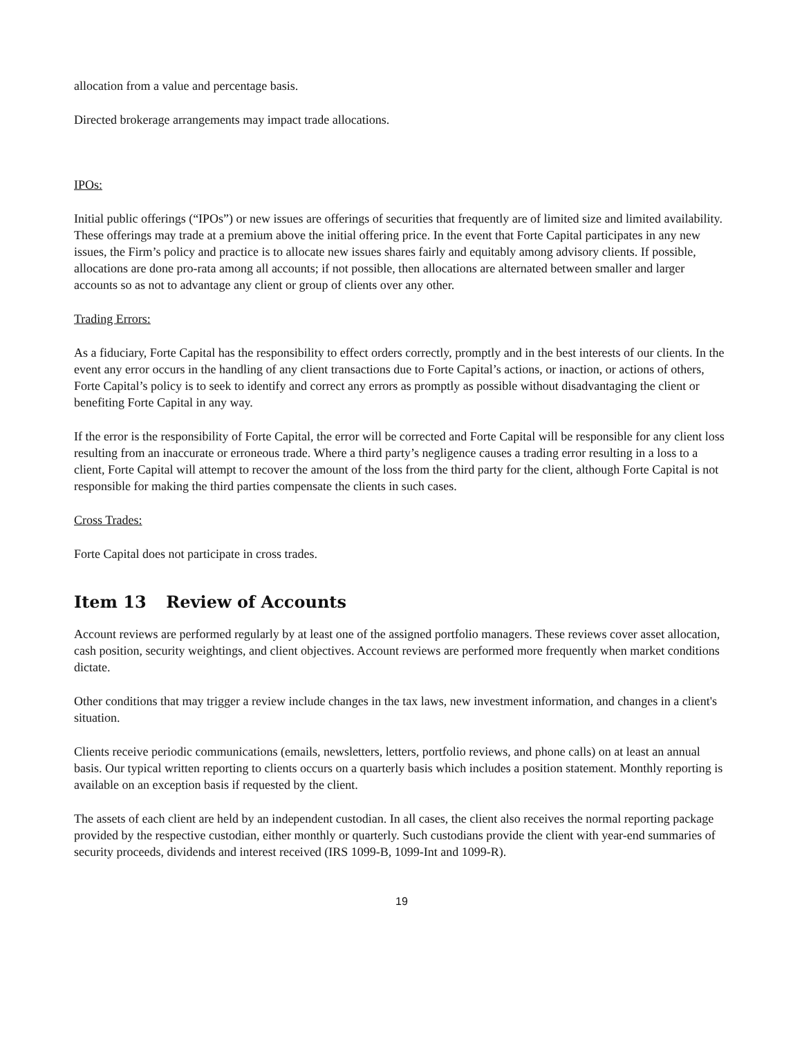allocation from a value and percentage basis.
Directed brokerage arrangements may impact trade allocations.
IPOs:
Initial public offerings (“IPOs”) or new issues are offerings of securities that frequently are of limited size and limited availability. These offerings may trade at a premium above the initial offering price. In the event that Forte Capital participates in any new issues, the Firm’s policy and practice is to allocate new issues shares fairly and equitably among advisory clients. If possible, allocations are done pro-rata among all accounts; if not possible, then allocations are alternated between smaller and larger accounts so as not to advantage any client or group of clients over any other.
Trading Errors:
As a fiduciary, Forte Capital has the responsibility to effect orders correctly, promptly and in the best interests of our clients. In the event any error occurs in the handling of any client transactions due to Forte Capital’s actions, or inaction, or actions of others, Forte Capital’s policy is to seek to identify and correct any errors as promptly as possible without disadvantaging the client or benefiting Forte Capital in any way.
If the error is the responsibility of Forte Capital, the error will be corrected and Forte Capital will be responsible for any client loss resulting from an inaccurate or erroneous trade. Where a third party’s negligence causes a trading error resulting in a loss to a client, Forte Capital will attempt to recover the amount of the loss from the third party for the client, although Forte Capital is not responsible for making the third parties compensate the clients in such cases.
Cross Trades:
Forte Capital does not participate in cross trades.
Item 13 Review of Accounts
Account reviews are performed regularly by at least one of the assigned portfolio managers. These reviews cover asset allocation, cash position, security weightings, and client objectives. Account reviews are performed more frequently when market conditions dictate.
Other conditions that may trigger a review include changes in the tax laws, new investment information, and changes in a client's situation.
Clients receive periodic communications (emails, newsletters, letters, portfolio reviews, and phone calls) on at least an annual basis. Our typical written reporting to clients occurs on a quarterly basis which includes a position statement. Monthly reporting is available on an exception basis if requested by the client.
The assets of each client are held by an independent custodian. In all cases, the client also receives the normal reporting package provided by the respective custodian, either monthly or quarterly. Such custodians provide the client with year-end summaries of security proceeds, dividends and interest received (IRS 1099-B, 1099-Int and 1099-R).
19